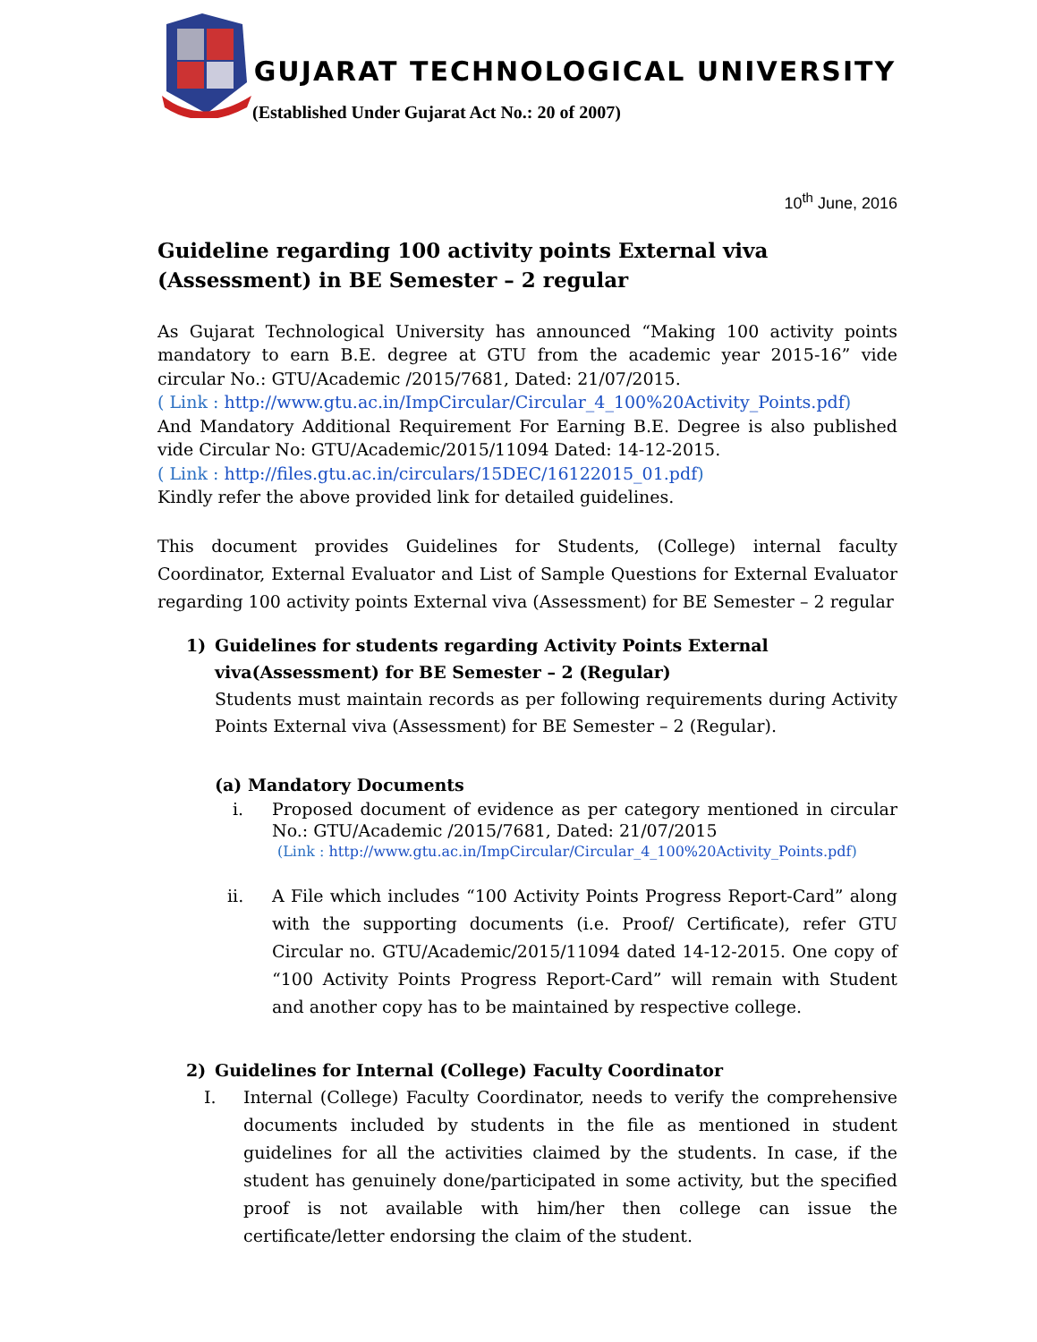GUJARAT TECHNOLOGICAL UNIVERSITY
(Established Under Gujarat Act No.: 20 of 2007)
10<sup>th</sup> June, 2016
Guideline regarding 100 activity points External viva (Assessment) in BE Semester – 2 regular
As Gujarat Technological University has announced “Making 100 activity points mandatory to earn B.E. degree at GTU from the academic year 2015-16” vide circular No.: GTU/Academic /2015/7681, Dated: 21/07/2015.
( Link : http://www.gtu.ac.in/ImpCircular/Circular_4_100%20Activity_Points.pdf)
And Mandatory Additional Requirement For Earning B.E. Degree is also published vide Circular No: GTU/Academic/2015/11094 Dated: 14-12-2015.
( Link : http://files.gtu.ac.in/circulars/15DEC/16122015_01.pdf)
Kindly refer the above provided link for detailed guidelines.
This document provides Guidelines for Students, (College) internal faculty Coordinator, External Evaluator and List of Sample Questions for External Evaluator regarding 100 activity points External viva (Assessment) for BE Semester – 2 regular
1) Guidelines for students regarding Activity Points External viva(Assessment) for BE Semester – 2 (Regular)
Students must maintain records as per following requirements during Activity Points External viva (Assessment) for BE Semester – 2 (Regular).
(a) Mandatory Documents
i. Proposed document of evidence as per category mentioned in circular No.: GTU/Academic /2015/7681, Dated: 21/07/2015
(Link : http://www.gtu.ac.in/ImpCircular/Circular_4_100%20Activity_Points.pdf)
ii. A File which includes “100 Activity Points Progress Report-Card” along with the supporting documents (i.e. Proof/ Certificate), refer GTU Circular no. GTU/Academic/2015/11094 dated 14-12-2015. One copy of “100 Activity Points Progress Report-Card” will remain with Student and another copy has to be maintained by respective college.
2) Guidelines for Internal (College) Faculty Coordinator
I. Internal (College) Faculty Coordinator, needs to verify the comprehensive documents included by students in the file as mentioned in student guidelines for all the activities claimed by the students. In case, if the student has genuinely done/participated in some activity, but the specified proof is not available with him/her then college can issue the certificate/letter endorsing the claim of the student.